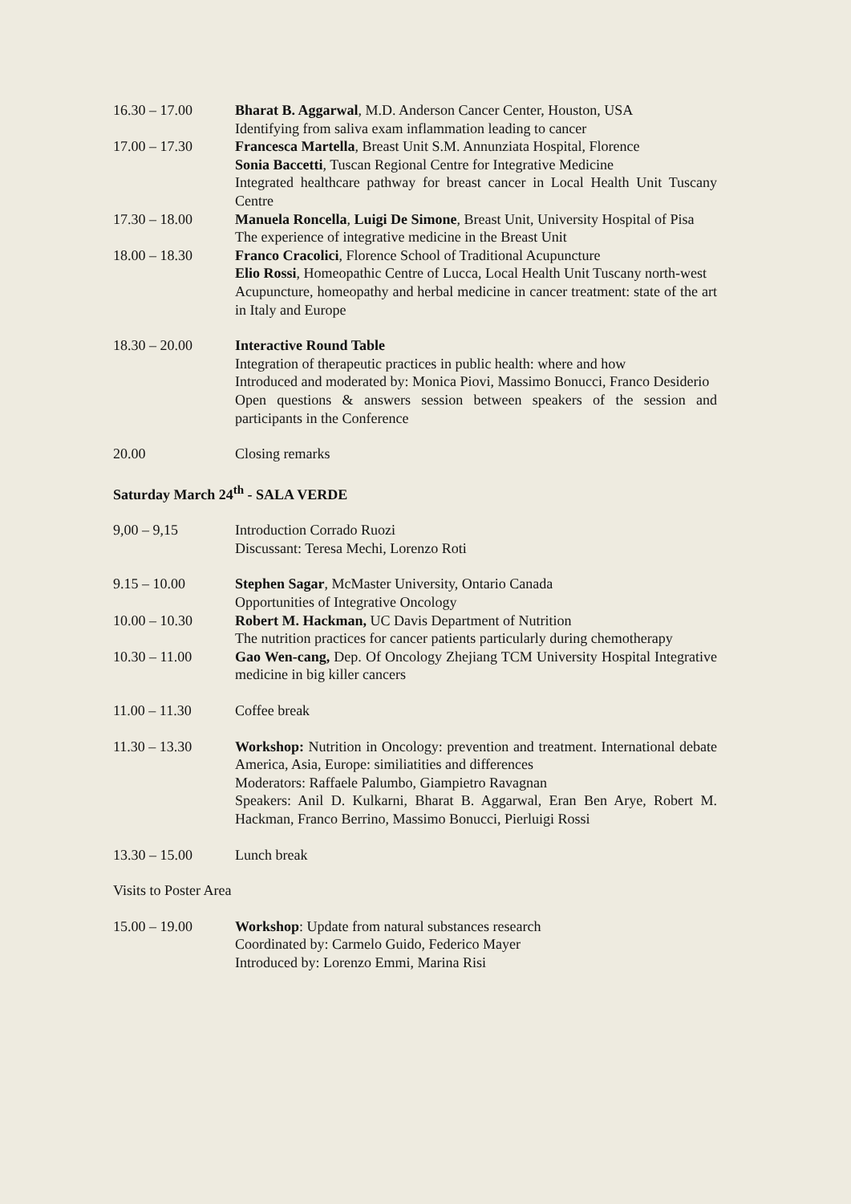16.30 – 17.00 Bharat B. Aggarwal, M.D. Anderson Cancer Center, Houston, USA
Identifying from saliva exam inflammation leading to cancer
17.00 – 17.30 Francesca Martella, Breast Unit S.M. Annunziata Hospital, Florence
Sonia Baccetti, Tuscan Regional Centre for Integrative Medicine
Integrated healthcare pathway for breast cancer in Local Health Unit Tuscany Centre
17.30 – 18.00 Manuela Roncella, Luigi De Simone, Breast Unit, University Hospital of Pisa
The experience of integrative medicine in the Breast Unit
18.00 – 18.30 Franco Cracolici, Florence School of Traditional Acupuncture
Elio Rossi, Homeopathic Centre of Lucca, Local Health Unit Tuscany north-west
Acupuncture, homeopathy and herbal medicine in cancer treatment: state of the art in Italy and Europe
18.30 – 20.00 Interactive Round Table
Integration of therapeutic practices in public health: where and how
Introduced and moderated by: Monica Piovi, Massimo Bonucci, Franco Desiderio
Open questions & answers session between speakers of the session and participants in the Conference
20.00 Closing remarks
Saturday March 24<sup>th</sup> - SALA VERDE
9,00 – 9,15 Introduction Corrado Ruozi
Discussant: Teresa Mechi, Lorenzo Roti
9.15 – 10.00 Stephen Sagar, McMaster University, Ontario Canada
Opportunities of Integrative Oncology
10.00 – 10.30 Robert M. Hackman, UC Davis Department of Nutrition
The nutrition practices for cancer patients particularly during chemotherapy
10.30 – 11.00 Gao Wen-cang, Dep. Of Oncology Zhejiang TCM University Hospital Integrative medicine in big killer cancers
11.00 – 11.30 Coffee break
11.30 – 13.30 Workshop: Nutrition in Oncology: prevention and treatment. International debate America, Asia, Europe: similiatities and differences
Moderators: Raffaele Palumbo, Giampietro Ravagnan
Speakers: Anil D. Kulkarni, Bharat B. Aggarwal, Eran Ben Arye, Robert M. Hackman, Franco Berrino, Massimo Bonucci, Pierluigi Rossi
13.30 – 15.00 Lunch break
Visits to Poster Area
15.00 – 19.00 Workshop: Update from natural substances research
Coordinated by: Carmelo Guido, Federico Mayer
Introduced by: Lorenzo Emmi, Marina Risi